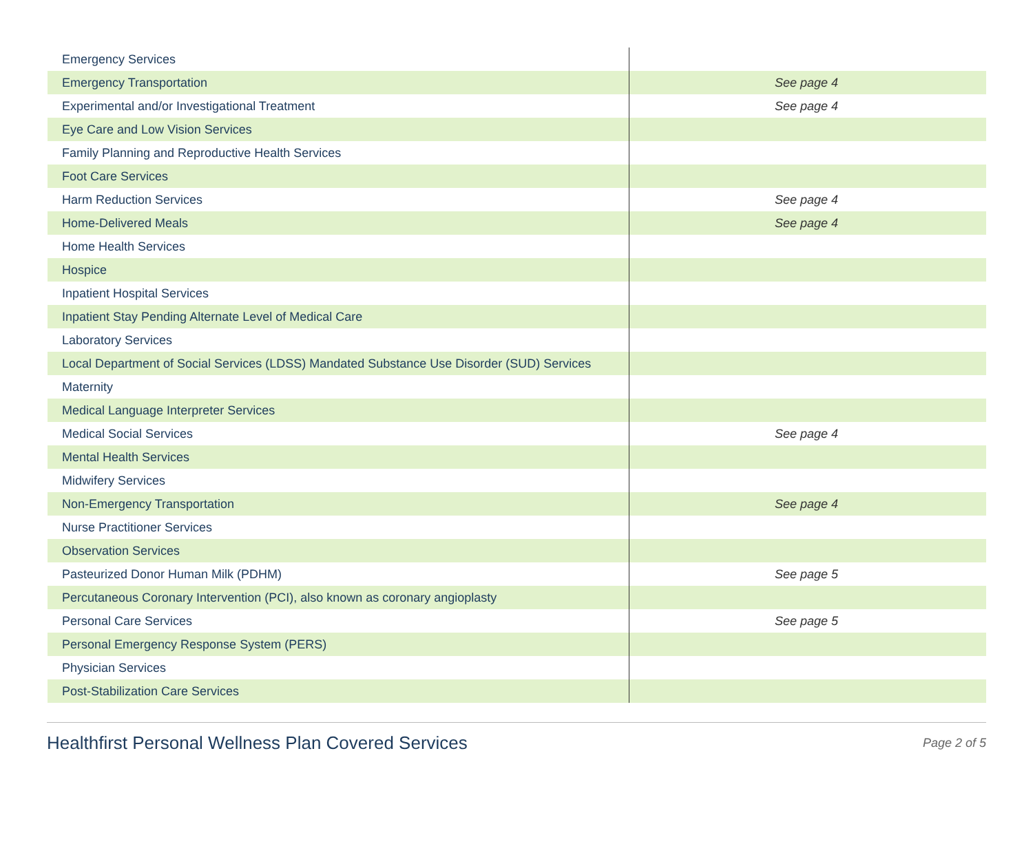| Emergency Services | |
| Emergency Transportation | See page 4 |
| Experimental and/or Investigational Treatment | See page 4 |
| Eye Care and Low Vision Services | |
| Family Planning and Reproductive Health Services | |
| Foot Care Services | |
| Harm Reduction Services | See page 4 |
| Home-Delivered Meals | See page 4 |
| Home Health Services | |
| Hospice | |
| Inpatient Hospital Services | |
| Inpatient Stay Pending Alternate Level of Medical Care | |
| Laboratory Services | |
| Local Department of Social Services (LDSS) Mandated Substance Use Disorder (SUD) Services | |
| Maternity | |
| Medical Language Interpreter Services | |
| Medical Social Services | See page 4 |
| Mental Health Services | |
| Midwifery Services | |
| Non-Emergency Transportation | See page 4 |
| Nurse Practitioner Services | |
| Observation Services | |
| Pasteurized Donor Human Milk (PDHM) | See page 5 |
| Percutaneous Coronary Intervention (PCI), also known as coronary angioplasty | |
| Personal Care Services | See page 5 |
| Personal Emergency Response System (PERS) | |
| Physician Services | |
| Post-Stabilization Care Services | |
Healthfirst Personal Wellness Plan Covered Services Page 2 of 5